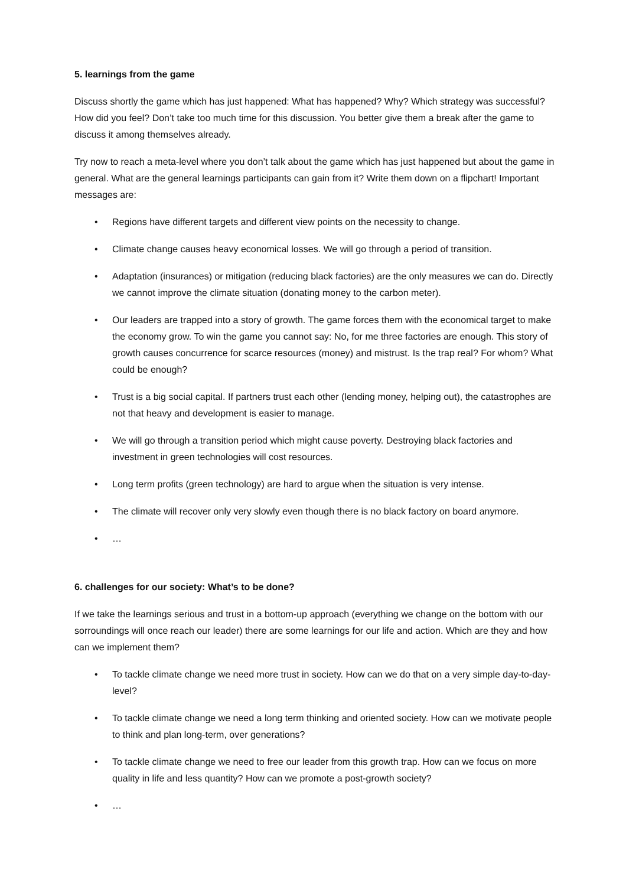5. learnings from the game
Discuss shortly the game which has just happened: What has happened? Why? Which strategy was successful? How did you feel? Don’t take too much time for this discussion. You better give them a break after the game to discuss it among themselves already.
Try now to reach a meta-level where you don’t talk about the game which has just happened but about the game in general. What are the general learnings participants can gain from it? Write them down on a flipchart! Important messages are:
• Regions have different targets and different view points on the necessity to change.
• Climate change causes heavy economical losses. We will go through a period of transition.
• Adaptation (insurances) or mitigation (reducing black factories) are the only measures we can do. Directly we cannot improve the climate situation (donating money to the carbon meter).
• Our leaders are trapped into a story of growth. The game forces them with the economical target to make the economy grow. To win the game you cannot say: No, for me three factories are enough. This story of growth causes concurrence for scarce resources (money) and mistrust. Is the trap real? For whom? What could be enough?
• Trust is a big social capital. If partners trust each other (lending money, helping out), the catastrophes are not that heavy and development is easier to manage.
• We will go through a transition period which might cause poverty. Destroying black factories and investment in green technologies will cost resources.
• Long term profits (green technology) are hard to argue when the situation is very intense.
• The climate will recover only very slowly even though there is no black factory on board anymore.
• …
6. challenges for our society: What’s to be done?
If we take the learnings serious and trust in a bottom-up approach (everything we change on the bottom with our sorroundings will once reach our leader) there are some learnings for our life and action. Which are they and how can we implement them?
• To tackle climate change we need more trust in society. How can we do that on a very simple day-to-day-level?
• To tackle climate change we need a long term thinking and oriented society. How can we motivate people to think and plan long-term, over generations?
• To tackle climate change we need to free our leader from this growth trap. How can we focus on more quality in life and less quantity? How can we promote a post-growth society?
• …